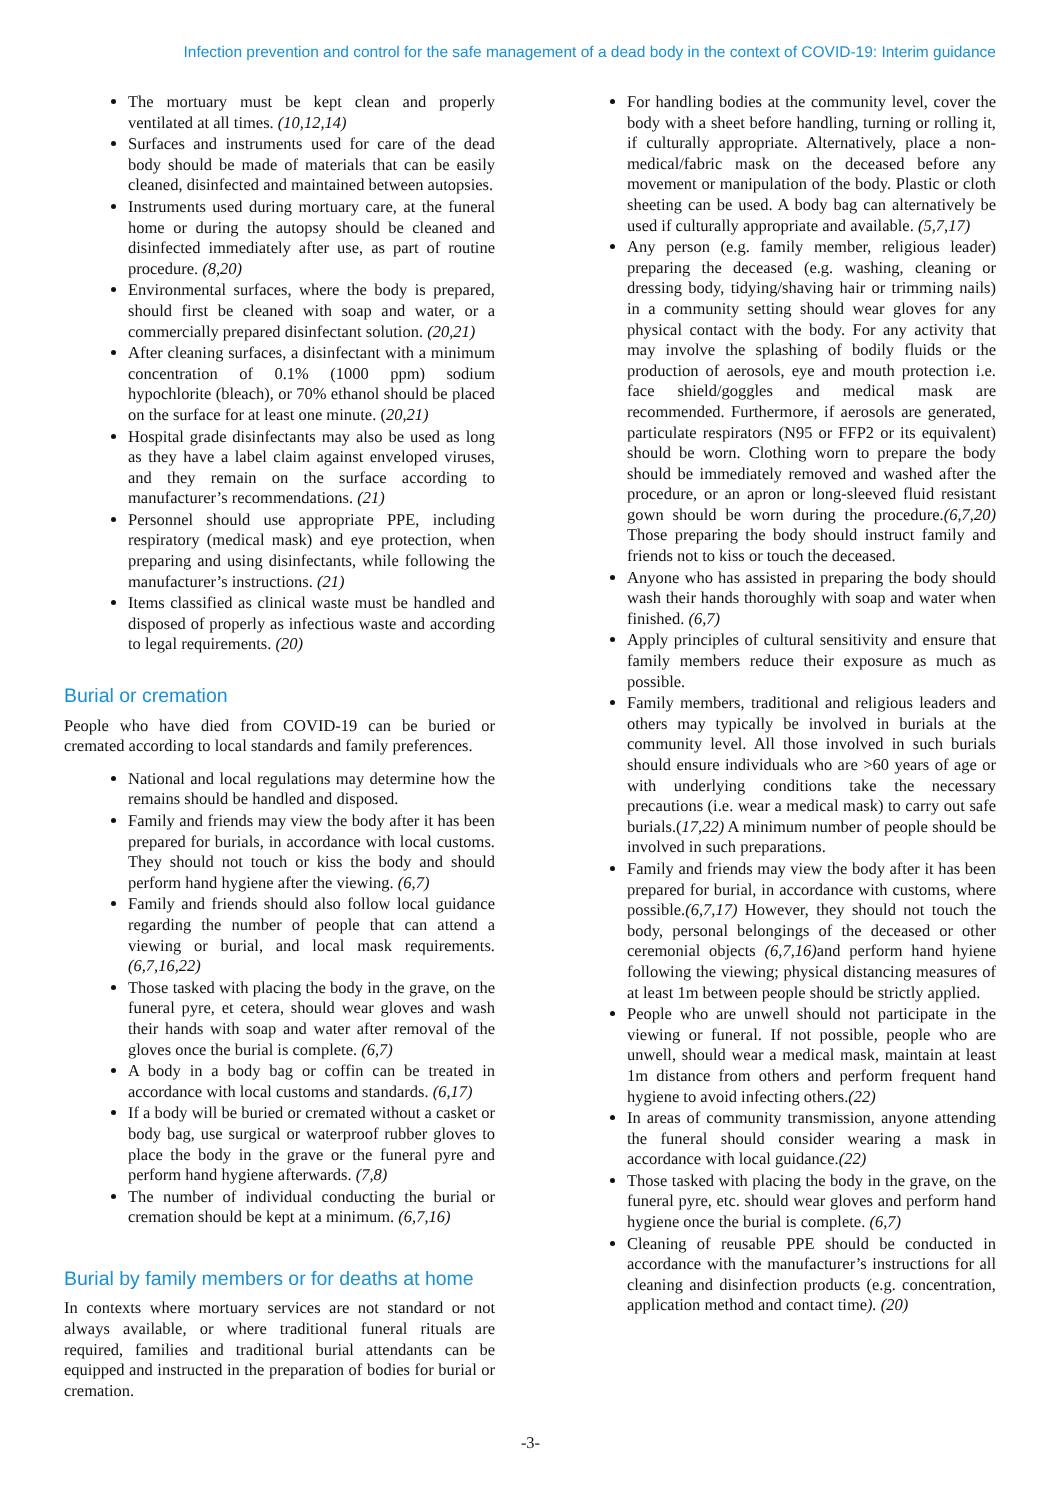Infection prevention and control for the safe management of a dead body in the context of COVID-19: Interim guidance
The mortuary must be kept clean and properly ventilated at all times. (10,12,14)
Surfaces and instruments used for care of the dead body should be made of materials that can be easily cleaned, disinfected and maintained between autopsies.
Instruments used during mortuary care, at the funeral home or during the autopsy should be cleaned and disinfected immediately after use, as part of routine procedure. (8,20)
Environmental surfaces, where the body is prepared, should first be cleaned with soap and water, or a commercially prepared disinfectant solution. (20,21)
After cleaning surfaces, a disinfectant with a minimum concentration of 0.1% (1000 ppm) sodium hypochlorite (bleach), or 70% ethanol should be placed on the surface for at least one minute. (20,21)
Hospital grade disinfectants may also be used as long as they have a label claim against enveloped viruses, and they remain on the surface according to manufacturer’s recommendations. (21)
Personnel should use appropriate PPE, including respiratory (medical mask) and eye protection, when preparing and using disinfectants, while following the manufacturer’s instructions. (21)
Items classified as clinical waste must be handled and disposed of properly as infectious waste and according to legal requirements. (20)
Burial or cremation
People who have died from COVID-19 can be buried or cremated according to local standards and family preferences.
National and local regulations may determine how the remains should be handled and disposed.
Family and friends may view the body after it has been prepared for burials, in accordance with local customs. They should not touch or kiss the body and should perform hand hygiene after the viewing. (6,7)
Family and friends should also follow local guidance regarding the number of people that can attend a viewing or burial, and local mask requirements. (6,7,16,22)
Those tasked with placing the body in the grave, on the funeral pyre, et cetera, should wear gloves and wash their hands with soap and water after removal of the gloves once the burial is complete. (6,7)
A body in a body bag or coffin can be treated in accordance with local customs and standards. (6,17)
If a body will be buried or cremated without a casket or body bag, use surgical or waterproof rubber gloves to place the body in the grave or the funeral pyre and perform hand hygiene afterwards. (7,8)
The number of individual conducting the burial or cremation should be kept at a minimum. (6,7,16)
Burial by family members or for deaths at home
In contexts where mortuary services are not standard or not always available, or where traditional funeral rituals are required, families and traditional burial attendants can be equipped and instructed in the preparation of bodies for burial or cremation.
For handling bodies at the community level, cover the body with a sheet before handling, turning or rolling it, if culturally appropriate. Alternatively, place a non-medical/fabric mask on the deceased before any movement or manipulation of the body. Plastic or cloth sheeting can be used. A body bag can alternatively be used if culturally appropriate and available. (5,7,17)
Any person (e.g. family member, religious leader) preparing the deceased (e.g. washing, cleaning or dressing body, tidying/shaving hair or trimming nails) in a community setting should wear gloves for any physical contact with the body. For any activity that may involve the splashing of bodily fluids or the production of aerosols, eye and mouth protection i.e. face shield/goggles and medical mask are recommended. Furthermore, if aerosols are generated, particulate respirators (N95 or FFP2 or its equivalent) should be worn. Clothing worn to prepare the body should be immediately removed and washed after the procedure, or an apron or long-sleeved fluid resistant gown should be worn during the procedure.(6,7,20) Those preparing the body should instruct family and friends not to kiss or touch the deceased.
Anyone who has assisted in preparing the body should wash their hands thoroughly with soap and water when finished. (6,7)
Apply principles of cultural sensitivity and ensure that family members reduce their exposure as much as possible.
Family members, traditional and religious leaders and others may typically be involved in burials at the community level. All those involved in such burials should ensure individuals who are >60 years of age or with underlying conditions take the necessary precautions (i.e. wear a medical mask) to carry out safe burials.(17,22) A minimum number of people should be involved in such preparations.
Family and friends may view the body after it has been prepared for burial, in accordance with customs, where possible.(6,7,17) However, they should not touch the body, personal belongings of the deceased or other ceremonial objects (6,7,16) and perform hand hyiene following the viewing; physical distancing measures of at least 1m between people should be strictly applied.
People who are unwell should not participate in the viewing or funeral. If not possible, people who are unwell, should wear a medical mask, maintain at least 1m distance from others and perform frequent hand hygiene to avoid infecting others.(22)
In areas of community transmission, anyone attending the funeral should consider wearing a mask in accordance with local guidance.(22)
Those tasked with placing the body in the grave, on the funeral pyre, etc. should wear gloves and perform hand hygiene once the burial is complete. (6,7)
Cleaning of reusable PPE should be conducted in accordance with the manufacturer’s instructions for all cleaning and disinfection products (e.g. concentration, application method and contact time). (20)
-3-